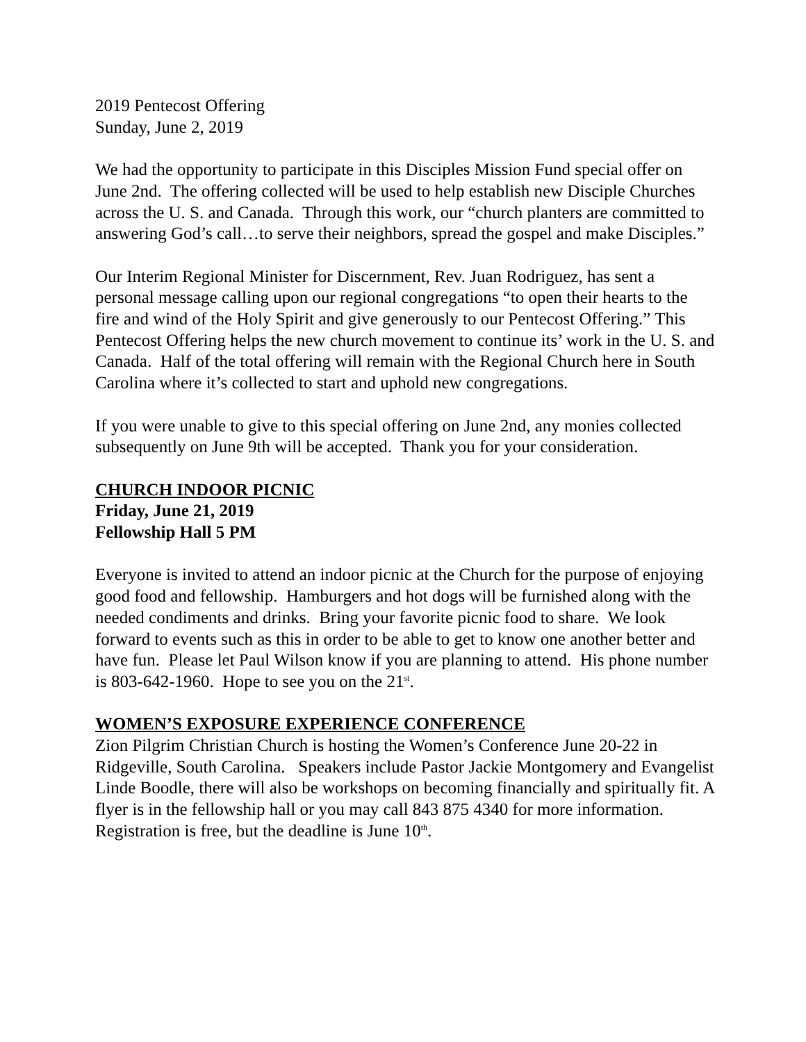2019 Pentecost Offering
Sunday, June 2, 2019
We had the opportunity to participate in this Disciples Mission Fund special offer on June 2nd. The offering collected will be used to help establish new Disciple Churches across the U. S. and Canada. Through this work, our “church planters are committed to answering God’s call…to serve their neighbors, spread the gospel and make Disciples.”
Our Interim Regional Minister for Discernment, Rev. Juan Rodriguez, has sent a personal message calling upon our regional congregations “to open their hearts to the fire and wind of the Holy Spirit and give generously to our Pentecost Offering.” This Pentecost Offering helps the new church movement to continue its’ work in the U. S. and Canada. Half of the total offering will remain with the Regional Church here in South Carolina where it’s collected to start and uphold new congregations.
If you were unable to give to this special offering on June 2nd, any monies collected subsequently on June 9th will be accepted. Thank you for your consideration.
CHURCH INDOOR PICNIC
Friday, June 21, 2019
Fellowship Hall 5 PM
Everyone is invited to attend an indoor picnic at the Church for the purpose of enjoying good food and fellowship. Hamburgers and hot dogs will be furnished along with the needed condiments and drinks. Bring your favorite picnic food to share. We look forward to events such as this in order to be able to get to know one another better and have fun. Please let Paul Wilson know if you are planning to attend. His phone number is 803-642-1960. Hope to see you on the 21<sup>st</sup>.
WOMEN’S EXPOSURE EXPERIENCE CONFERENCE
Zion Pilgrim Christian Church is hosting the Women’s Conference June 20-22 in Ridgeville, South Carolina. Speakers include Pastor Jackie Montgomery and Evangelist Linde Boodle, there will also be workshops on becoming financially and spiritually fit. A flyer is in the fellowship hall or you may call 843 875 4340 for more information. Registration is free, but the deadline is June 10<sup>th</sup>.